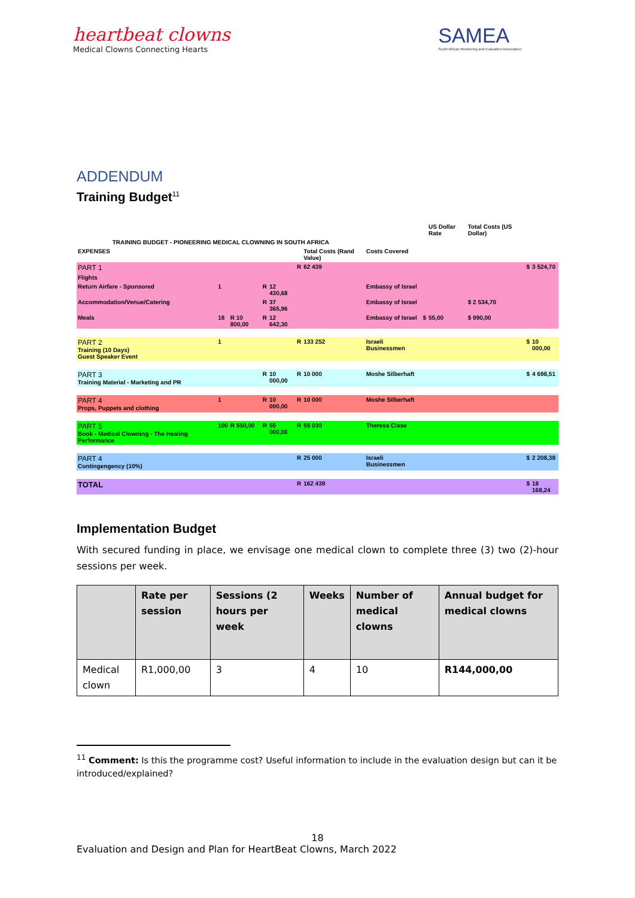heartbeat clowns
Medical Clowns Connecting Hearts
SAMEA
South African Monitoring and Evaluation Association
ADDENDUM
Training Budget<sup>11</sup>
| | | | | | | | | | US Dollar Rate | Total Costs (US Dollar) | | |
| TRAINING BUDGET - PIONEERING MEDICAL CLOWNING IN SOUTH AFRICA | | | | | | | | | | | | |
| EXPENSES | | | | | | Total Costs (Rand Value) | Costs Covered | | | | | |
| PART 1 | | | | | R | 62 439 | | | | | $ | 3 524,70 |
| Flights | | | | | | | | | | | | |
| Return Airfare - Sponsored | 1 | | R | 12 430,68 | | | Embassy of Israel | | | | | |
| Accommodation/Venue/Catering | | | R | 37 365,96 | | | Embassy of Israel | | | $ 2 534,70 | | |
| Meals | 18 | R 10 800,00 | R | 12 642,30 | | | Embassy of Israel | $ | 55,00 | $ 990,00 | | |
| PART 2 Training (10 Days) Guest Speaker Event | 1 | | | | R | 133 252 | Israeli Businessmen | | | | $ | 10 000,00 |
| PART 3 Training Material - Marketing and PR | | | R | 10 000,00 | R | 10 000 | Moshe Silberhaft | | | | $ | 4 698,51 |
| PART 4 Props, Puppets and clothing | 1 | | R | 10 000,00 | R | 10 000 | Moshe Silberhaft | | | | | |
| PART 5 Book - Medical Clowning - The Healing Performance | 100 | R 550,00 | R | 55 000,00 | R | 55 000 | Theresa Clase | | | | | |
| PART 4 Contingengency (10%) | | | | | R | 25 000 | Israeli Businessmen | | | | $ | 2 208,38 |
| TOTAL | | | | | R | 162 439 | | | | | $ | 18 168,24 |
Implementation Budget
With secured funding in place, we envisage one medical clown to complete three (3) two (2)-hour sessions per week.
| | Rate per session | Sessions (2 hours per week | Weeks | Number of medical clowns | Annual budget for medical clowns |
| --- | --- | --- | --- | --- | --- |
| Medical clown | R1,000,00 | 3 | 4 | 10 | R144,000,00 |
<sup>11</sup> Comment: Is this the programme cost? Useful information to include in the evaluation design but can it be introduced/explained?
18
Evaluation and Design and Plan for HeartBeat Clowns, March 2022